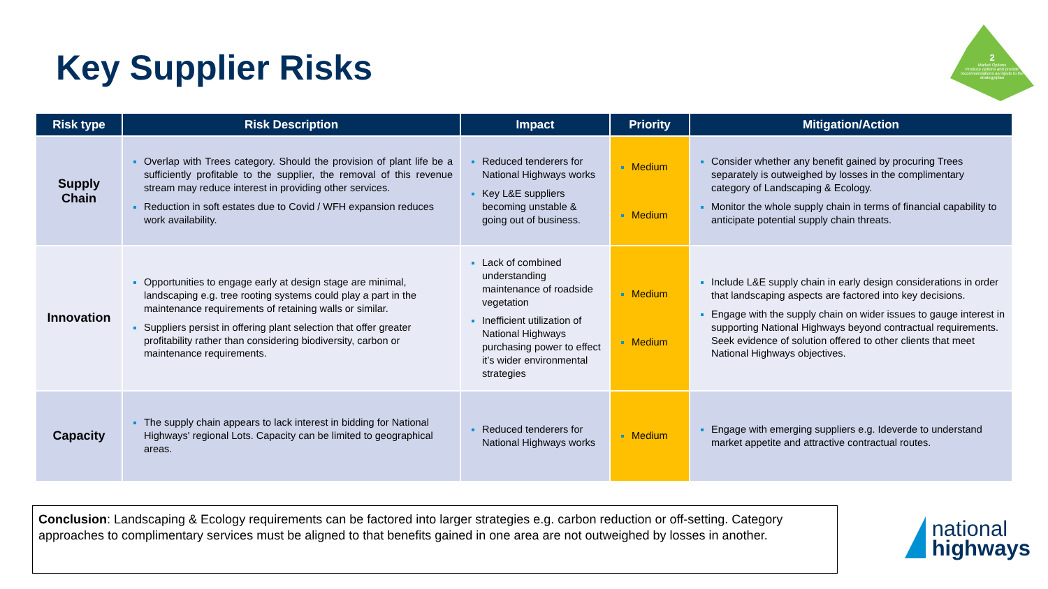Key Supplier Risks
2
Market Options
Produce options and provide recommendations as inputs to the strategy/plan
| Risk type | Risk Description | Impact | Priority | Mitigation/Action |
| --- | --- | --- | --- | --- |
| Supply Chain | Overlap with Trees category. Should the provision of plant life be a sufficiently profitable to the supplier, the removal of this revenue stream may reduce interest in providing other services. Reduction in soft estates due to Covid / WFH expansion reduces work availability. | Reduced tenderers for National Highways works Key L&E suppliers becoming unstable & going out of business. | Medium Medium | Consider whether any benefit gained by procuring Trees separately is outweighed by losses in the complimentary category of Landscaping & Ecology. Monitor the whole supply chain in terms of financial capability to anticipate potential supply chain threats. |
| Innovation | Opportunities to engage early at design stage are minimal, landscaping e.g. tree rooting systems could play a part in the maintenance requirements of retaining walls or similar. Suppliers persist in offering plant selection that offer greater profitability rather than considering biodiversity, carbon or maintenance requirements. | Lack of combined understanding maintenance of roadside vegetation Inefficient utilization of National Highways purchasing power to effect it’s wider environmental strategies | Medium Medium | Include L&E supply chain in early design considerations in order that landscaping aspects are factored into key decisions. Engage with the supply chain on wider issues to gauge interest in supporting National Highways beyond contractual requirements. Seek evidence of solution offered to other clients that meet National Highways objectives. |
| Capacity | The supply chain appears to lack interest in bidding for National Highways' regional Lots. Capacity can be limited to geographical areas. | Reduced tenderers for National Highways works | Medium | Engage with emerging suppliers e.g. Ideverde to understand market appetite and attractive contractual routes. |
Conclusion: Landscaping & Ecology requirements can be factored into larger strategies e.g. carbon reduction or off-setting. Category approaches to complimentary services must be aligned to that benefits gained in one area are not outweighed by losses in another.
national highways